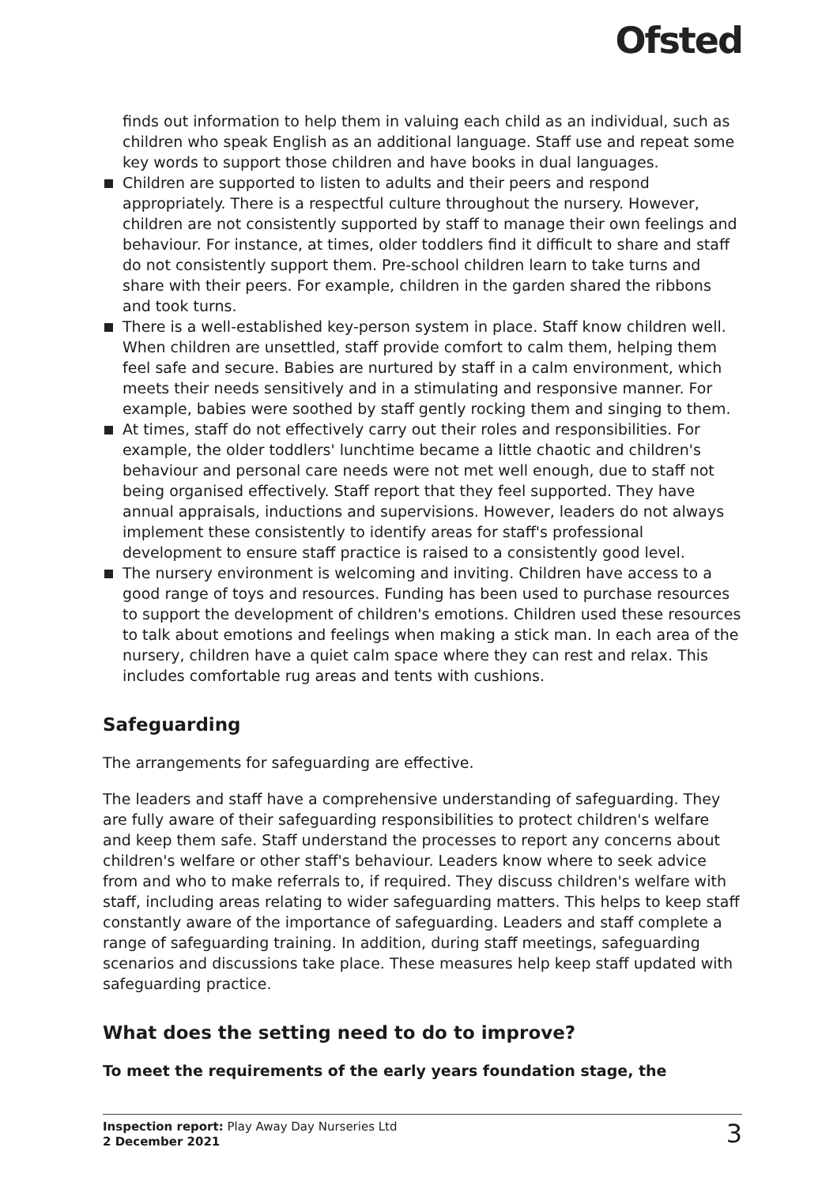Ofsted
finds out information to help them in valuing each child as an individual, such as children who speak English as an additional language. Staff use and repeat some key words to support those children and have books in dual languages.
Children are supported to listen to adults and their peers and respond appropriately. There is a respectful culture throughout the nursery. However, children are not consistently supported by staff to manage their own feelings and behaviour. For instance, at times, older toddlers find it difficult to share and staff do not consistently support them. Pre-school children learn to take turns and share with their peers. For example, children in the garden shared the ribbons and took turns.
There is a well-established key-person system in place. Staff know children well. When children are unsettled, staff provide comfort to calm them, helping them feel safe and secure. Babies are nurtured by staff in a calm environment, which meets their needs sensitively and in a stimulating and responsive manner. For example, babies were soothed by staff gently rocking them and singing to them.
At times, staff do not effectively carry out their roles and responsibilities. For example, the older toddlers' lunchtime became a little chaotic and children's behaviour and personal care needs were not met well enough, due to staff not being organised effectively. Staff report that they feel supported. They have annual appraisals, inductions and supervisions. However, leaders do not always implement these consistently to identify areas for staff's professional development to ensure staff practice is raised to a consistently good level.
The nursery environment is welcoming and inviting. Children have access to a good range of toys and resources. Funding has been used to purchase resources to support the development of children's emotions. Children used these resources to talk about emotions and feelings when making a stick man. In each area of the nursery, children have a quiet calm space where they can rest and relax. This includes comfortable rug areas and tents with cushions.
Safeguarding
The arrangements for safeguarding are effective.
The leaders and staff have a comprehensive understanding of safeguarding. They are fully aware of their safeguarding responsibilities to protect children's welfare and keep them safe. Staff understand the processes to report any concerns about children's welfare or other staff's behaviour. Leaders know where to seek advice from and who to make referrals to, if required. They discuss children's welfare with staff, including areas relating to wider safeguarding matters. This helps to keep staff constantly aware of the importance of safeguarding. Leaders and staff complete a range of safeguarding training. In addition, during staff meetings, safeguarding scenarios and discussions take place. These measures help keep staff updated with safeguarding practice.
What does the setting need to do to improve?
To meet the requirements of the early years foundation stage, the
Inspection report: Play Away Day Nurseries Ltd
2 December 2021
3